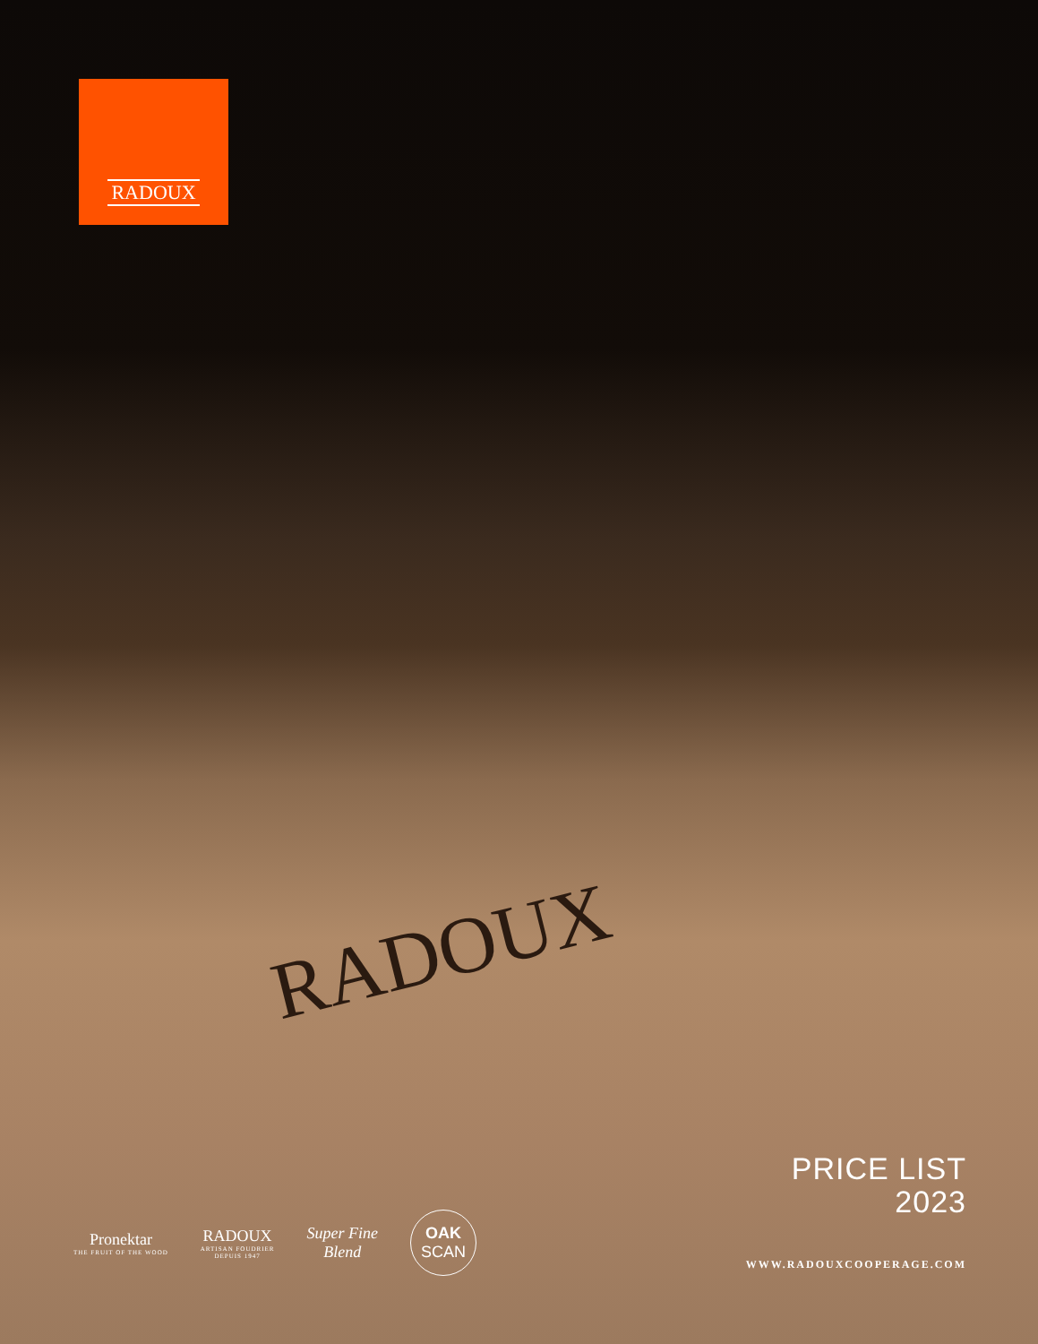RADOUX
RADOUX
PRICE LIST
2023
Pronektar
THE FRUIT OF THE WOOD
RADOUX
ARTISAN FOUDRIER
DEPUIS 1947
Super Fine
Blend
OAK
SCAN
WWW.RADOUXCOOPERAGE.COM